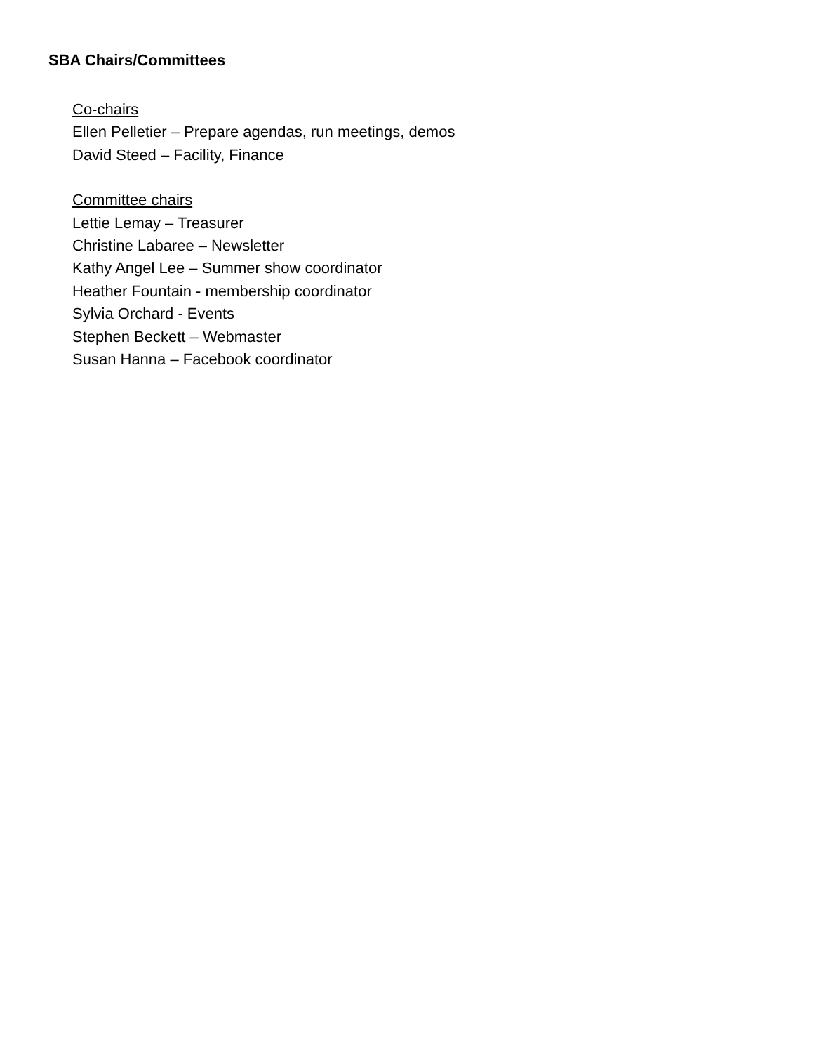SBA Chairs/Committees
Co-chairs
Ellen Pelletier – Prepare agendas, run meetings, demos
David Steed – Facility, Finance
Committee chairs
Lettie Lemay – Treasurer
Christine Labaree – Newsletter
Kathy Angel Lee – Summer show coordinator
Heather Fountain - membership coordinator
Sylvia Orchard - Events
Stephen Beckett – Webmaster
Susan Hanna – Facebook coordinator